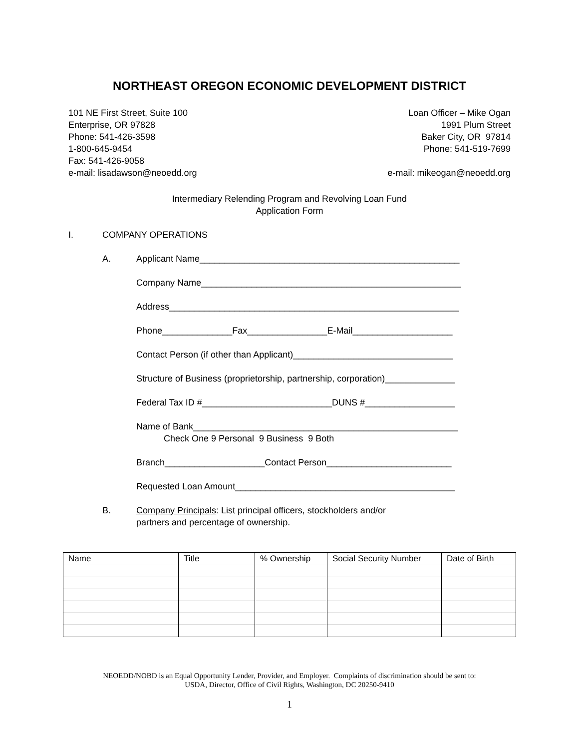NORTHEAST OREGON ECONOMIC DEVELOPMENT DISTRICT
101 NE First Street, Suite 100
Enterprise, OR 97828
Phone: 541-426-3598
1-800-645-9454
Fax: 541-426-9058
e-mail: lisadawson@neoedd.org
Loan Officer – Mike Ogan
1991 Plum Street
Baker City, OR 97814
Phone: 541-519-7699
e-mail: mikeogan@neoedd.org
Intermediary Relending Program and Revolving Loan Fund
Application Form
I. COMPANY OPERATIONS
A. Applicant Name____________________________________________________
Company Name____________________________________________________
Address__________________________________________________________
Phone______________Fax________________E-Mail____________________
Contact Person (if other than Applicant)________________________________
Structure of Business (proprietorship, partnership, corporation)______________
Federal Tax ID #__________________________DUNS #__________________
Name of Bank_____________________________________________________
Check One 9 Personal 9 Business 9 Both
Branch____________________Contact Person_________________________
Requested Loan Amount____________________________________________
B. Company Principals: List principal officers, stockholders and/or
partners and percentage of ownership.
| Name | Title | % Ownership | Social Security Number | Date of Birth |
| --- | --- | --- | --- | --- |
NEOEDD/NOBD is an Equal Opportunity Lender, Provider, and Employer. Complaints of discrimination should be sent to:
USDA, Director, Office of Civil Rights, Washington, DC 20250-9410
1